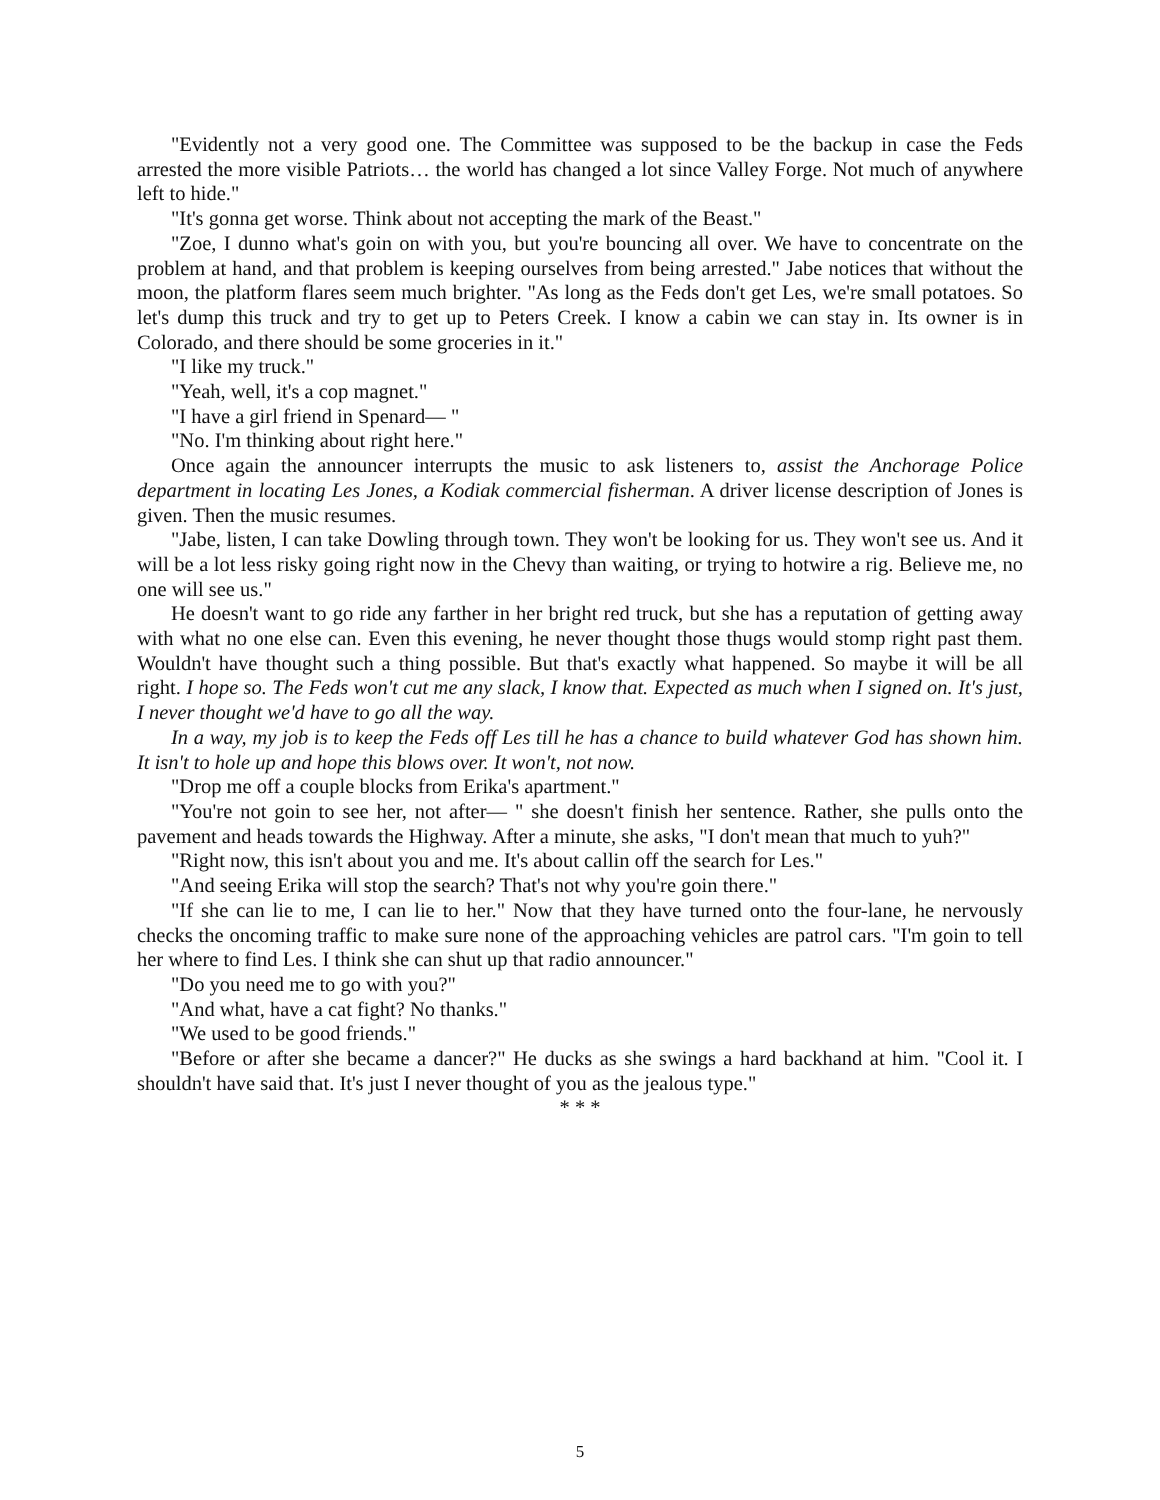"Evidently not a very good one. The Committee was supposed to be the backup in case the Feds arrested the more visible Patriots… the world has changed a lot since Valley Forge. Not much of anywhere left to hide."
"It's gonna get worse. Think about not accepting the mark of the Beast."
"Zoe, I dunno what's goin on with you, but you're bouncing all over. We have to concentrate on the problem at hand, and that problem is keeping ourselves from being arrested." Jabe notices that without the moon, the platform flares seem much brighter. "As long as the Feds don't get Les, we're small potatoes. So let's dump this truck and try to get up to Peters Creek. I know a cabin we can stay in. Its owner is in Colorado, and there should be some groceries in it."
"I like my truck."
"Yeah, well, it's a cop magnet."
"I have a girl friend in Spenard— "
"No. I'm thinking about right here."
Once again the announcer interrupts the music to ask listeners to, assist the Anchorage Police department in locating Les Jones, a Kodiak commercial fisherman. A driver license description of Jones is given. Then the music resumes.
"Jabe, listen, I can take Dowling through town. They won't be looking for us. They won't see us. And it will be a lot less risky going right now in the Chevy than waiting, or trying to hotwire a rig. Believe me, no one will see us."
He doesn't want to go ride any farther in her bright red truck, but she has a reputation of getting away with what no one else can. Even this evening, he never thought those thugs would stomp right past them. Wouldn't have thought such a thing possible. But that's exactly what happened. So maybe it will be all right. I hope so. The Feds won't cut me any slack, I know that. Expected as much when I signed on. It's just, I never thought we'd have to go all the way.
In a way, my job is to keep the Feds off Les till he has a chance to build whatever God has shown him. It isn't to hole up and hope this blows over. It won't, not now.
"Drop me off a couple blocks from Erika's apartment."
"You're not goin to see her, not after— " she doesn't finish her sentence. Rather, she pulls onto the pavement and heads towards the Highway. After a minute, she asks, "I don't mean that much to yuh?"
"Right now, this isn't about you and me. It's about callin off the search for Les."
"And seeing Erika will stop the search? That's not why you're goin there."
"If she can lie to me, I can lie to her." Now that they have turned onto the four-lane, he nervously checks the oncoming traffic to make sure none of the approaching vehicles are patrol cars. "I'm goin to tell her where to find Les. I think she can shut up that radio announcer."
"Do you need me to go with you?"
"And what, have a cat fight? No thanks."
"We used to be good friends."
"Before or after she became a dancer?" He ducks as she swings a hard backhand at him. "Cool it. I shouldn't have said that. It's just I never thought of you as the jealous type."
* * *
5